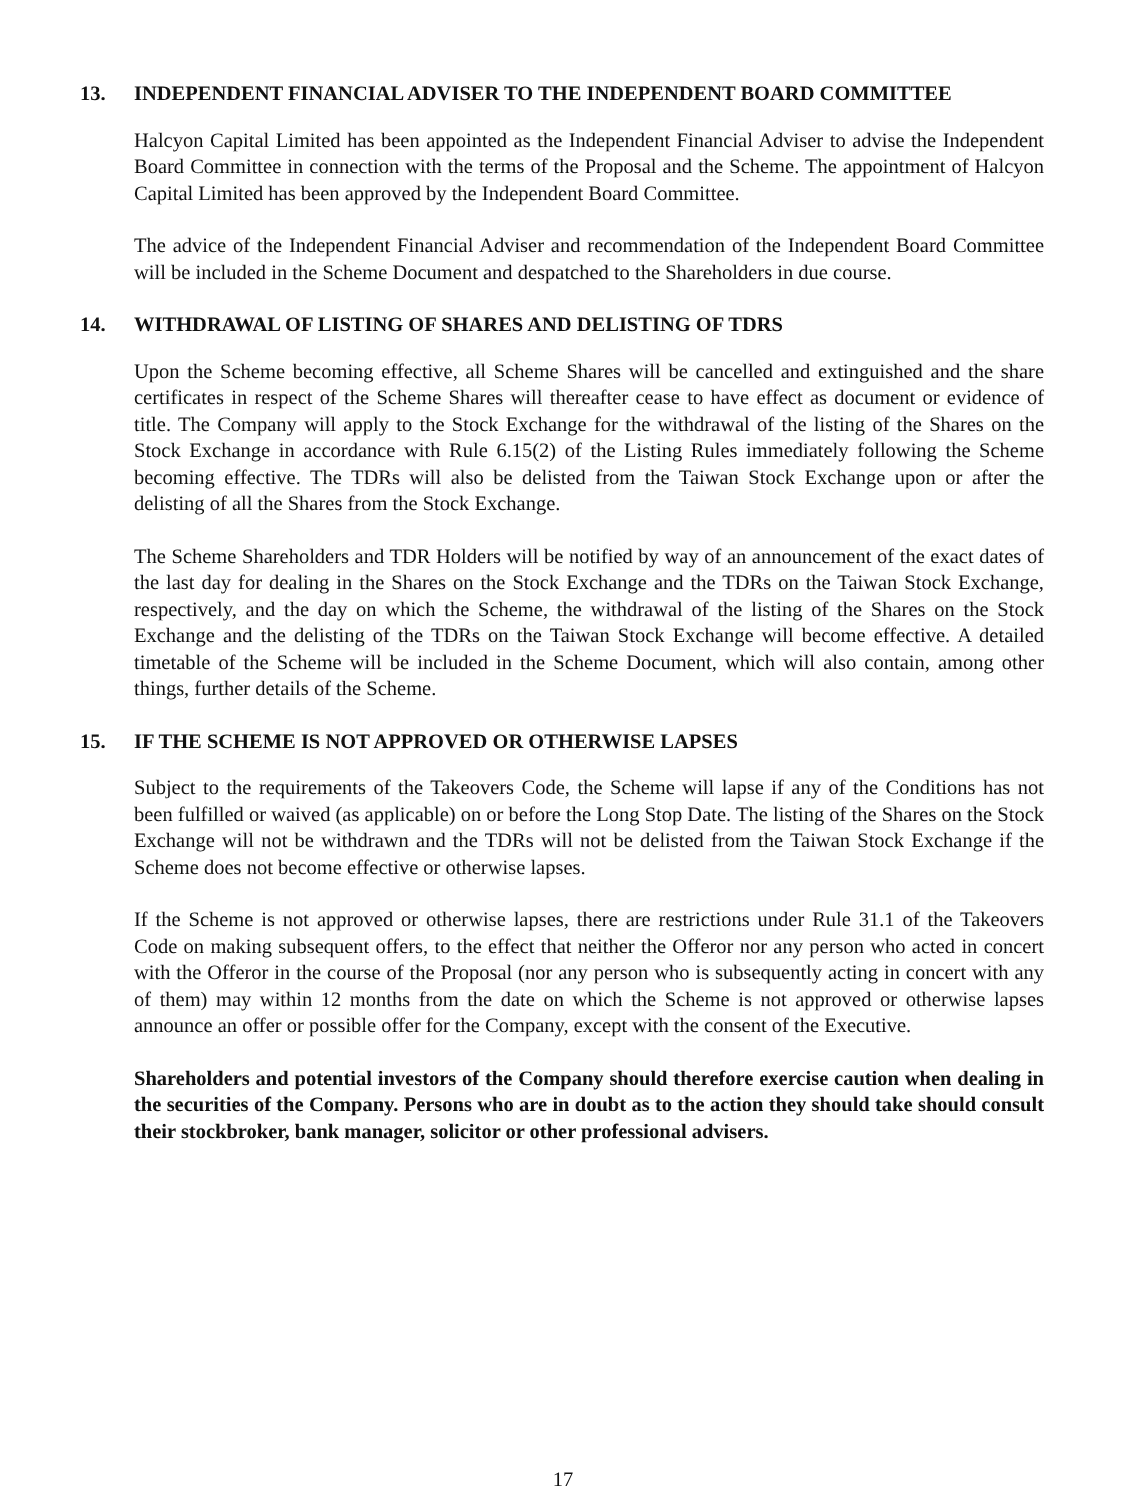13. INDEPENDENT FINANCIAL ADVISER TO THE INDEPENDENT BOARD COMMITTEE
Halcyon Capital Limited has been appointed as the Independent Financial Adviser to advise the Independent Board Committee in connection with the terms of the Proposal and the Scheme. The appointment of Halcyon Capital Limited has been approved by the Independent Board Committee.
The advice of the Independent Financial Adviser and recommendation of the Independent Board Committee will be included in the Scheme Document and despatched to the Shareholders in due course.
14. WITHDRAWAL OF LISTING OF SHARES AND DELISTING OF TDRS
Upon the Scheme becoming effective, all Scheme Shares will be cancelled and extinguished and the share certificates in respect of the Scheme Shares will thereafter cease to have effect as document or evidence of title. The Company will apply to the Stock Exchange for the withdrawal of the listing of the Shares on the Stock Exchange in accordance with Rule 6.15(2) of the Listing Rules immediately following the Scheme becoming effective. The TDRs will also be delisted from the Taiwan Stock Exchange upon or after the delisting of all the Shares from the Stock Exchange.
The Scheme Shareholders and TDR Holders will be notified by way of an announcement of the exact dates of the last day for dealing in the Shares on the Stock Exchange and the TDRs on the Taiwan Stock Exchange, respectively, and the day on which the Scheme, the withdrawal of the listing of the Shares on the Stock Exchange and the delisting of the TDRs on the Taiwan Stock Exchange will become effective. A detailed timetable of the Scheme will be included in the Scheme Document, which will also contain, among other things, further details of the Scheme.
15. IF THE SCHEME IS NOT APPROVED OR OTHERWISE LAPSES
Subject to the requirements of the Takeovers Code, the Scheme will lapse if any of the Conditions has not been fulfilled or waived (as applicable) on or before the Long Stop Date. The listing of the Shares on the Stock Exchange will not be withdrawn and the TDRs will not be delisted from the Taiwan Stock Exchange if the Scheme does not become effective or otherwise lapses.
If the Scheme is not approved or otherwise lapses, there are restrictions under Rule 31.1 of the Takeovers Code on making subsequent offers, to the effect that neither the Offeror nor any person who acted in concert with the Offeror in the course of the Proposal (nor any person who is subsequently acting in concert with any of them) may within 12 months from the date on which the Scheme is not approved or otherwise lapses announce an offer or possible offer for the Company, except with the consent of the Executive.
Shareholders and potential investors of the Company should therefore exercise caution when dealing in the securities of the Company. Persons who are in doubt as to the action they should take should consult their stockbroker, bank manager, solicitor or other professional advisers.
17